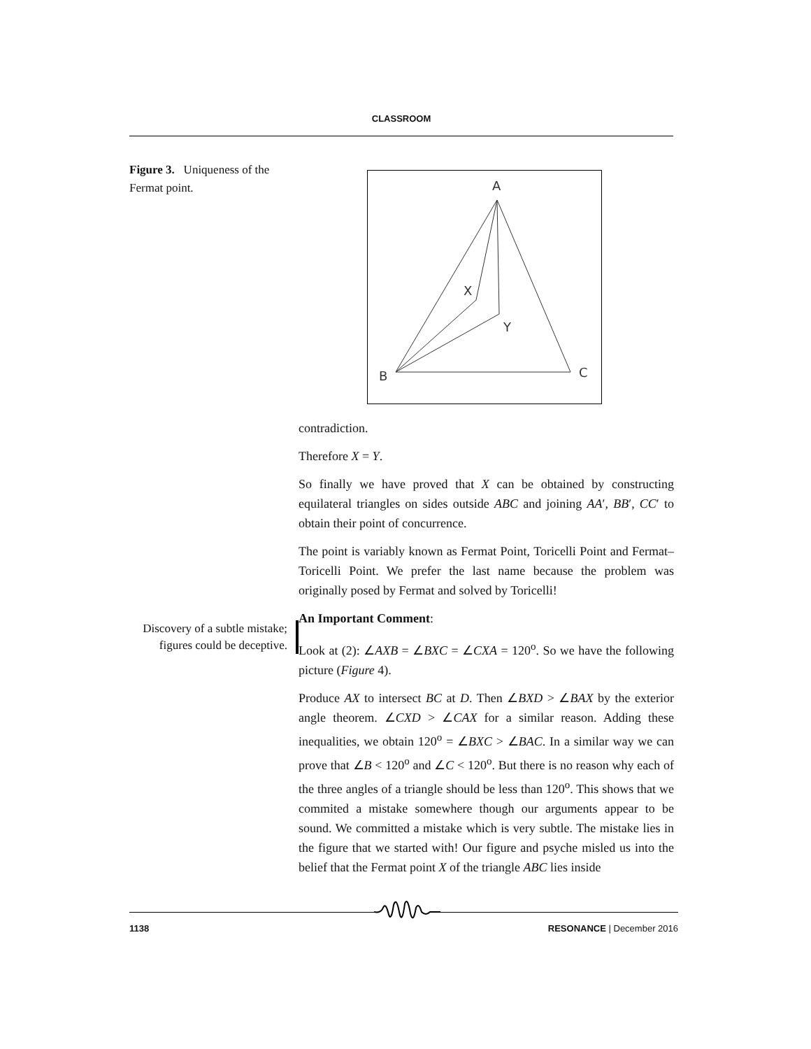CLASSROOM
Figure 3. Uniqueness of the Fermat point.
Discovery of a subtle mistake; figures could be deceptive.
A
X
Y
B
C
contradiction.
Therefore X = Y.
So finally we have proved that X can be obtained by constructing equilateral triangles on sides outside ABC and joining AA′, BB′, CC′ to obtain their point of concurrence.
The point is variably known as Fermat Point, Toricelli Point and Fermat–Toricelli Point. We prefer the last name because the problem was originally posed by Fermat and solved by Toricelli!
An Important Comment:
Look at (2): ∠AXB = ∠BXC = ∠CXA = 120<sup>o</sup>. So we have the following picture (Figure 4).
Produce AX to intersect BC at D. Then ∠BXD > ∠BAX by the exterior angle theorem. ∠CXD > ∠CAX for a similar reason. Adding these inequalities, we obtain 120<sup>o</sup> = ∠BXC > ∠BAC. In a similar way we can prove that ∠B < 120<sup>o</sup> and ∠C < 120<sup>o</sup>. But there is no reason why each of the three angles of a triangle should be less than 120<sup>o</sup>. This shows that we commited a mistake somewhere though our arguments appear to be sound. We committed a mistake which is very subtle. The mistake lies in the figure that we started with! Our figure and psyche misled us into the belief that the Fermat point X of the triangle ABC lies inside
1138 RESONANCE | December 2016